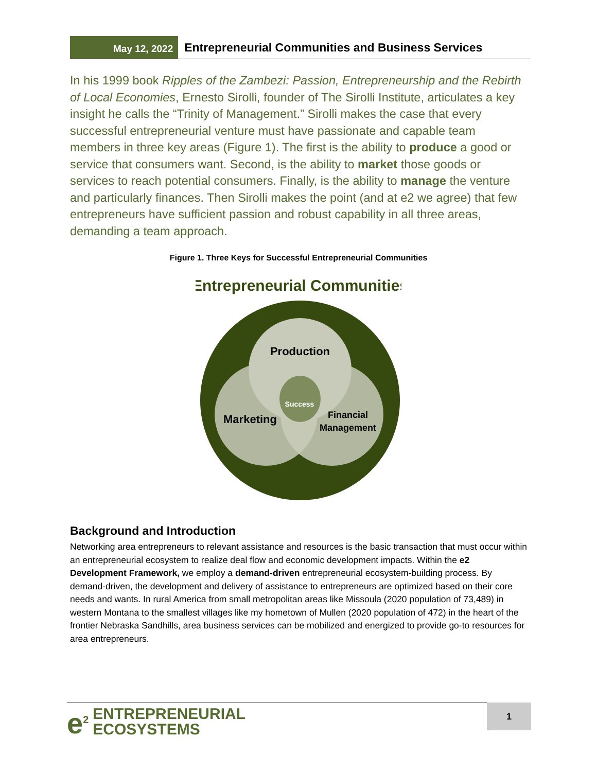May 12, 2022
Entrepreneurial Communities and Business Services
In his 1999 book Ripples of the Zambezi: Passion, Entrepreneurship and the Rebirth of Local Economies, Ernesto Sirolli, founder of The Sirolli Institute, articulates a key insight he calls the “Trinity of Management.” Sirolli makes the case that every successful entrepreneurial venture must have passionate and capable team members in three key areas (Figure 1). The first is the ability to produce a good or service that consumers want. Second, is the ability to market those goods or services to reach potential consumers. Finally, is the ability to manage the venture and particularly finances. Then Sirolli makes the point (and at e2 we agree) that few entrepreneurs have sufficient passion and robust capability in all three areas, demanding a team approach.
Figure 1. Three Keys for Successful Entrepreneurial Communities
Entrepreneurial Communities
Production
Marketing
Financial
Management
Success
Background and Introduction
Networking area entrepreneurs to relevant assistance and resources is the basic transaction that must occur within an entrepreneurial ecosystem to realize deal flow and economic development impacts. Within the e2 Development Framework, we employ a demand-driven entrepreneurial ecosystem-building process. By demand-driven, the development and delivery of assistance to entrepreneurs are optimized based on their core needs and wants. In rural America from small metropolitan areas like Missoula (2020 population of 73,489) in western Montana to the smallest villages like my hometown of Mullen (2020 population of 472) in the heart of the frontier Nebraska Sandhills, area business services can be mobilized and energized to provide go-to resources for area entrepreneurs.
e<sup>2</sup> ENTREPRENEURIAL
ECOSYSTEMS
1